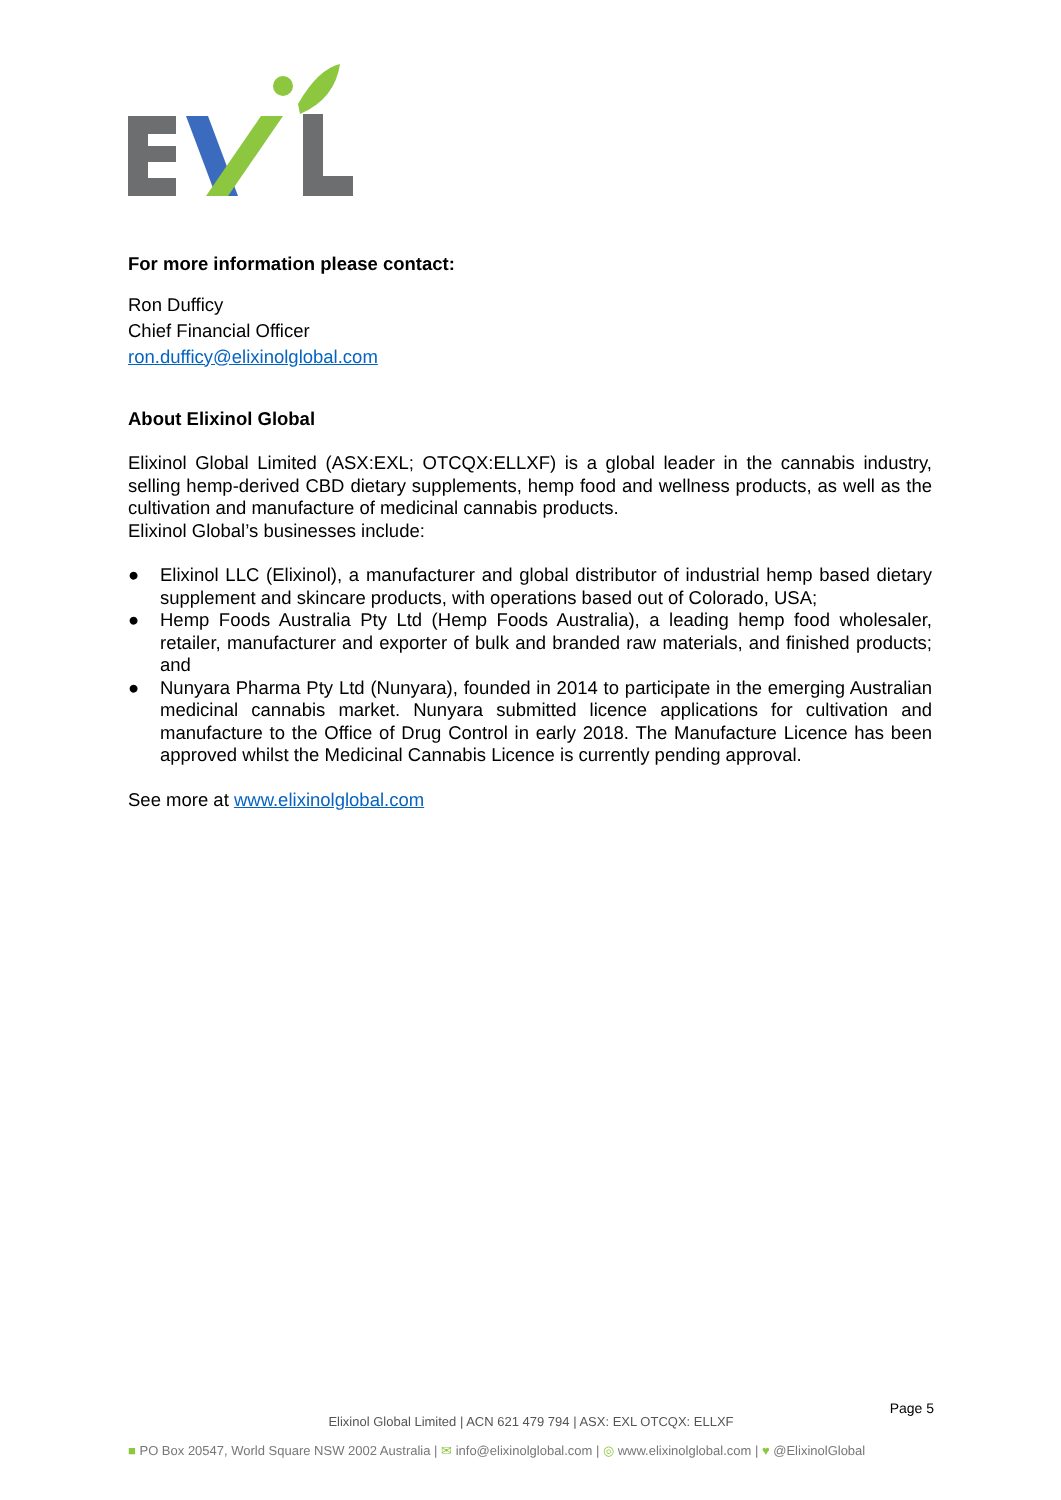For more information please contact:
Ron Dufficy
Chief Financial Officer
ron.dufficy@elixinolglobal.com
About Elixinol Global
Elixinol Global Limited (ASX:EXL; OTCQX:ELLXF) is a global leader in the cannabis industry, selling hemp-derived CBD dietary supplements, hemp food and wellness products, as well as the cultivation and manufacture of medicinal cannabis products.
Elixinol Global’s businesses include:
● Elixinol LLC (Elixinol), a manufacturer and global distributor of industrial hemp based dietary supplement and skincare products, with operations based out of Colorado, USA;
● Hemp Foods Australia Pty Ltd (Hemp Foods Australia), a leading hemp food wholesaler, retailer, manufacturer and exporter of bulk and branded raw materials, and finished products; and
● Nunyara Pharma Pty Ltd (Nunyara), founded in 2014 to participate in the emerging Australian medicinal cannabis market. Nunyara submitted licence applications for cultivation and manufacture to the Office of Drug Control in early 2018. The Manufacture Licence has been approved whilst the Medicinal Cannabis Licence is currently pending approval.
See more at www.elixinolglobal.com
Page 5
Elixinol Global Limited | ACN 621 479 794 | ASX: EXL OTCQX: ELLXF
■ PO Box 20547, World Square NSW 2002 Australia | ✉ info@elixinolglobal.com | ◎ www.elixinolglobal.com | ♥ @ElixinolGlobal